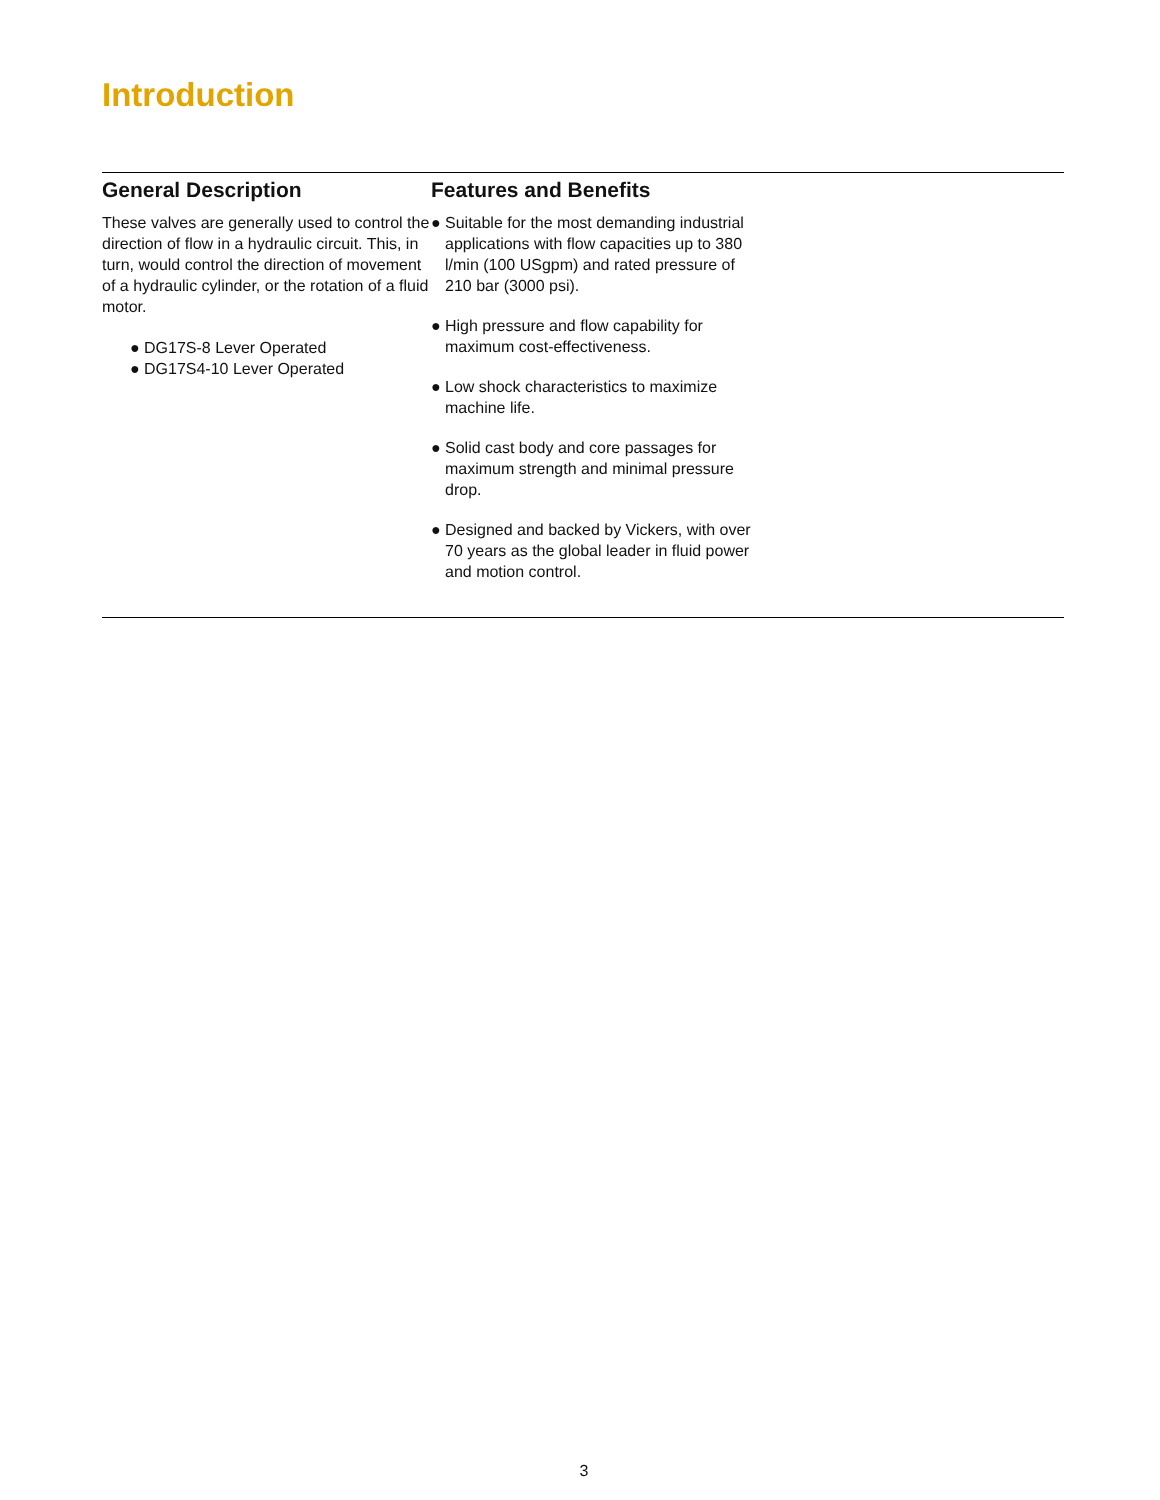Introduction
General Description
These valves are generally used to control the direction of flow in a hydraulic circuit. This, in turn, would control the direction of movement of a hydraulic cylinder, or the rotation of a fluid motor.
● DG17S-8 Lever Operated
● DG17S4-10 Lever Operated
Features and Benefits
● Suitable for the most demanding industrial applications with flow capacities up to 380 l/min (100 USgpm) and rated pressure of 210 bar (3000 psi).
● High pressure and flow capability for maximum cost-effectiveness.
● Low shock characteristics to maximize machine life.
● Solid cast body and core passages for maximum strength and minimal pressure drop.
● Designed and backed by Vickers, with over 70 years as the global leader in fluid power and motion control.
3